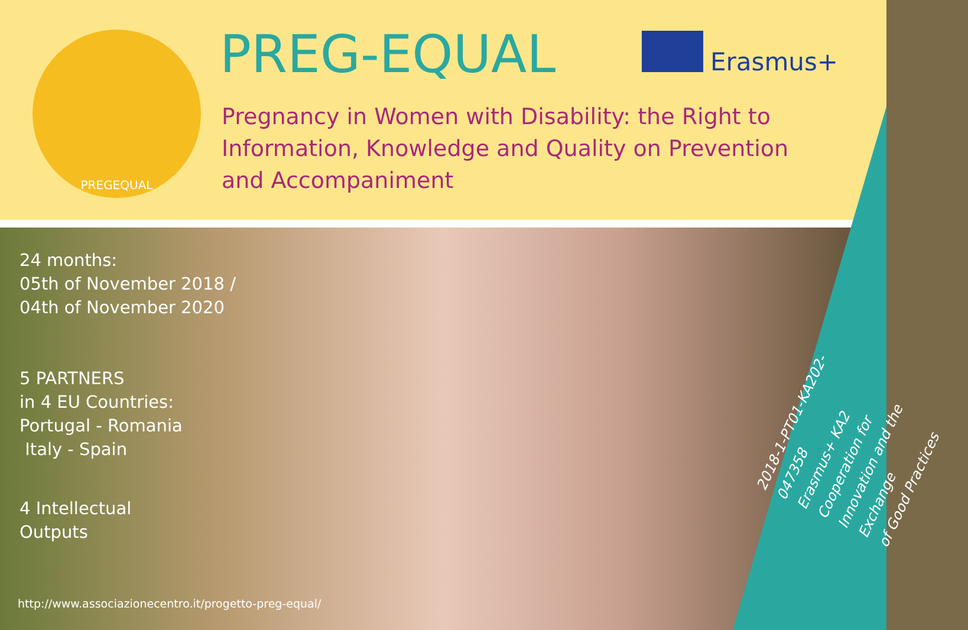PREGEQUAL PREG-EQUAL Erasmus+
Pregnancy in Women with Disability: the Right to Information, Knowledge and Quality on Prevention and Accompaniment
24 months:
05th of November 2018 /
04th of November 2020
5 PARTNERS
in 4 EU Countries:
Portugal - Romania
Italy - Spain
4 Intellectual
Outputs
http://www.associazionecentro.it/progetto-preg-equal/
2018-1-PT01-KA202-047358
Erasmus+ KA2 Cooperation for
Innovation and the Exchange
of Good Practices